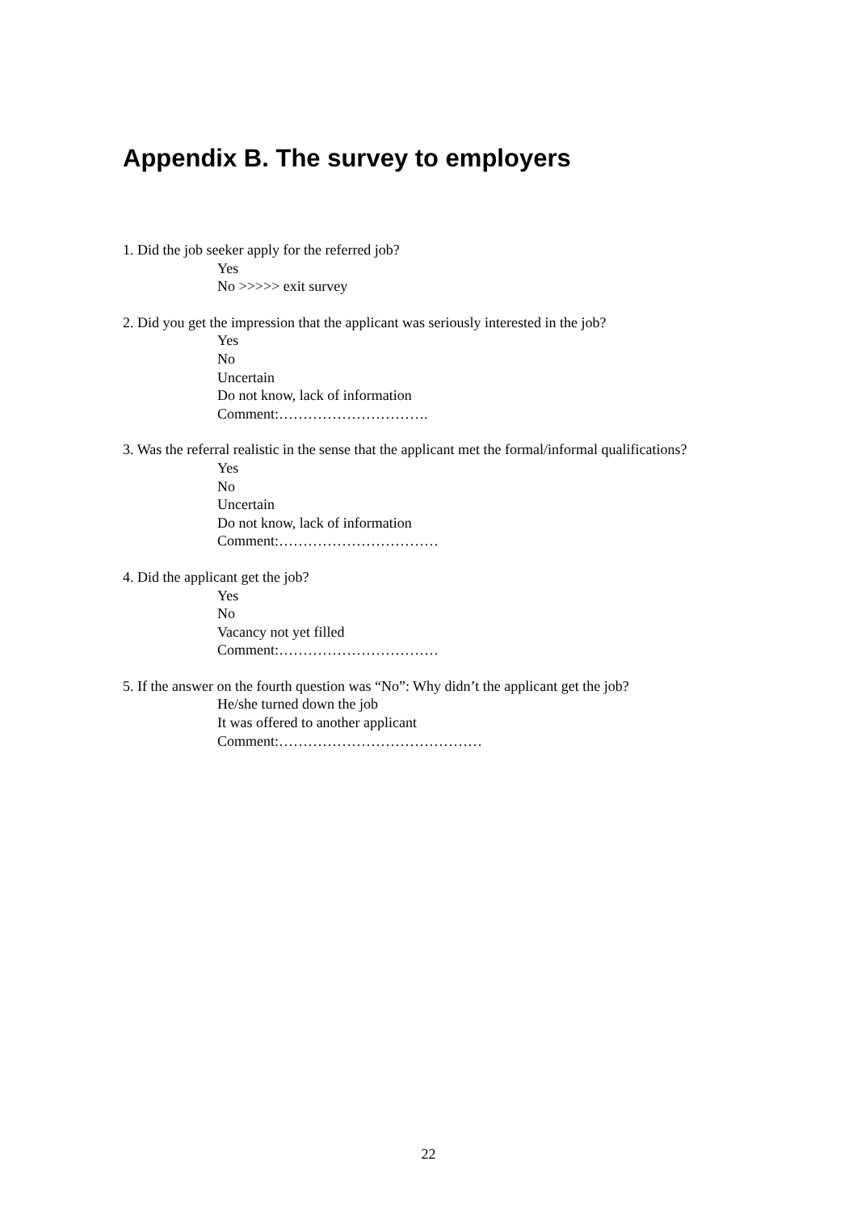Appendix B. The survey to employers
1. Did the job seeker apply for the referred job?
Yes
No >>>>> exit survey
2. Did you get the impression that the applicant was seriously interested in the job?
Yes
No
Uncertain
Do not know, lack of information
Comment:………………………….
3. Was the referral realistic in the sense that the applicant met the formal/informal qualifications?
Yes
No
Uncertain
Do not know, lack of information
Comment:……………………………
4. Did the applicant get the job?
Yes
No
Vacancy not yet filled
Comment:……………………………
5. If the answer on the fourth question was “No”: Why didn’t the applicant get the job?
He/she turned down the job
It was offered to another applicant
Comment:……………………………………
22